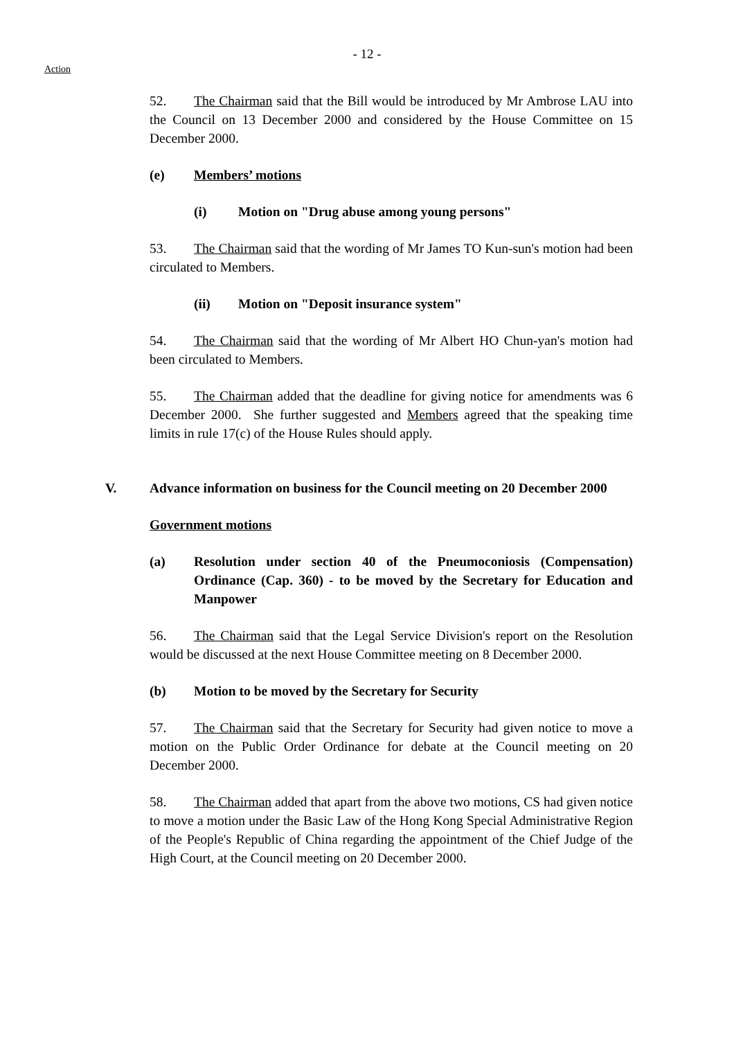- 12 -
Action
52. The Chairman said that the Bill would be introduced by Mr Ambrose LAU into the Council on 13 December 2000 and considered by the House Committee on 15 December 2000.
(e) Members’ motions
(i) Motion on "Drug abuse among young persons"
53. The Chairman said that the wording of Mr James TO Kun-sun's motion had been circulated to Members.
(ii) Motion on "Deposit insurance system"
54. The Chairman said that the wording of Mr Albert HO Chun-yan's motion had been circulated to Members.
55. The Chairman added that the deadline for giving notice for amendments was 6 December 2000. She further suggested and Members agreed that the speaking time limits in rule 17(c) of the House Rules should apply.
V. Advance information on business for the Council meeting on 20 December 2000
Government motions
(a) Resolution under section 40 of the Pneumoconiosis (Compensation) Ordinance (Cap. 360) - to be moved by the Secretary for Education and Manpower
56. The Chairman said that the Legal Service Division's report on the Resolution would be discussed at the next House Committee meeting on 8 December 2000.
(b) Motion to be moved by the Secretary for Security
57. The Chairman said that the Secretary for Security had given notice to move a motion on the Public Order Ordinance for debate at the Council meeting on 20 December 2000.
58. The Chairman added that apart from the above two motions, CS had given notice to move a motion under the Basic Law of the Hong Kong Special Administrative Region of the People's Republic of China regarding the appointment of the Chief Judge of the High Court, at the Council meeting on 20 December 2000.